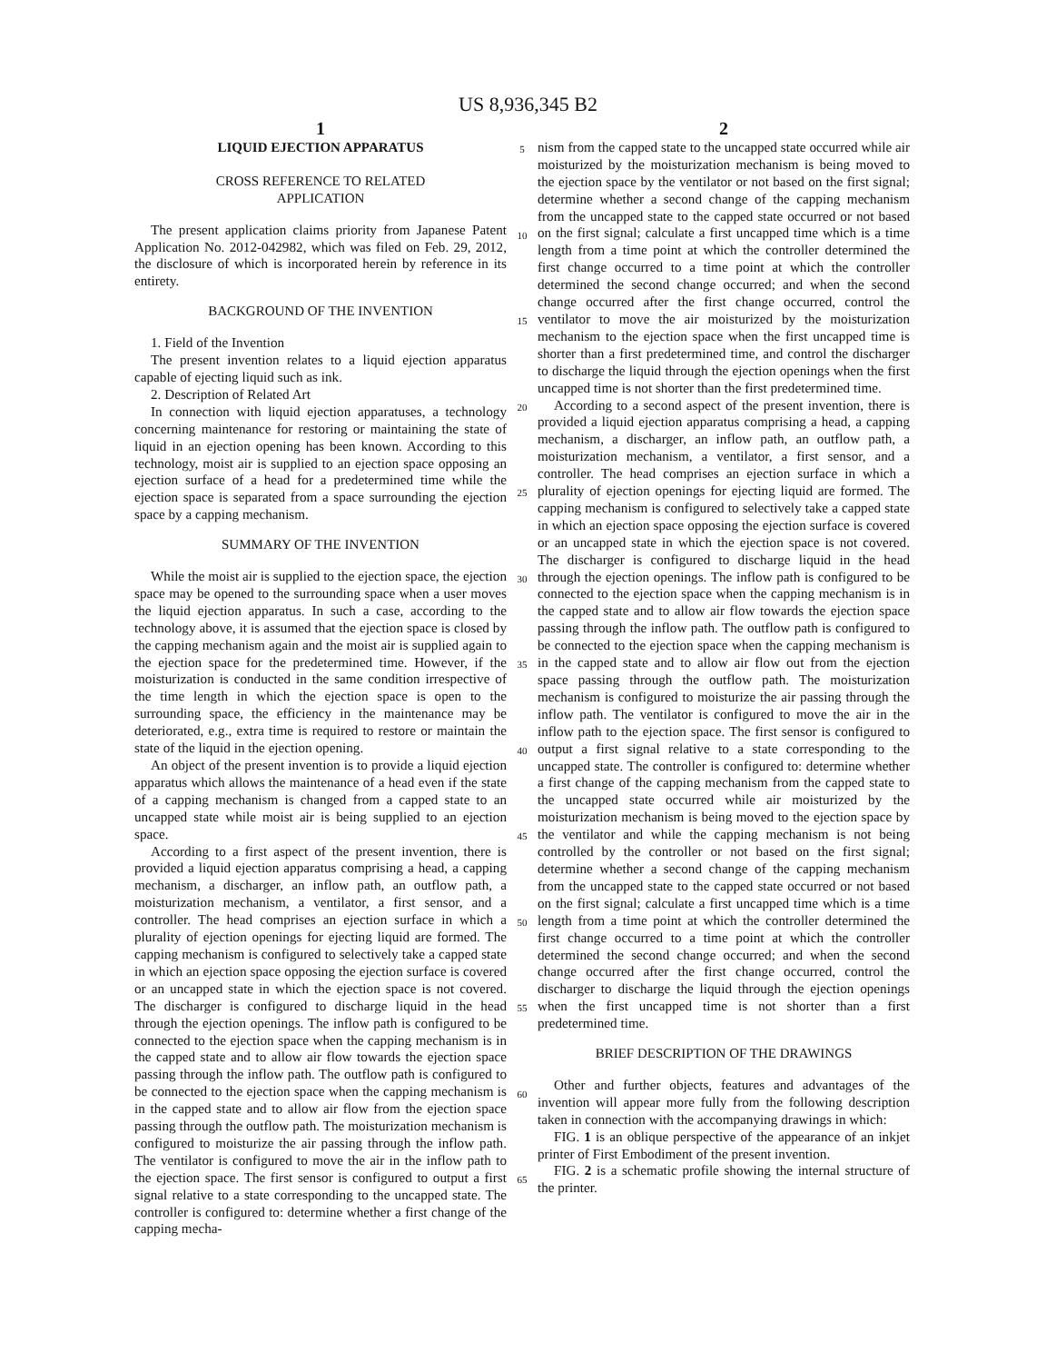US 8,936,345 B2
1
LIQUID EJECTION APPARATUS
CROSS REFERENCE TO RELATED
APPLICATION
The present application claims priority from Japanese Patent Application No. 2012-042982, which was filed on Feb. 29, 2012, the disclosure of which is incorporated herein by reference in its entirety.
BACKGROUND OF THE INVENTION
1. Field of the Invention
The present invention relates to a liquid ejection apparatus capable of ejecting liquid such as ink.
2. Description of Related Art
In connection with liquid ejection apparatuses, a technology concerning maintenance for restoring or maintaining the state of liquid in an ejection opening has been known. According to this technology, moist air is supplied to an ejection space opposing an ejection surface of a head for a predetermined time while the ejection space is separated from a space surrounding the ejection space by a capping mechanism.
SUMMARY OF THE INVENTION
While the moist air is supplied to the ejection space, the ejection space may be opened to the surrounding space when a user moves the liquid ejection apparatus. In such a case, according to the technology above, it is assumed that the ejection space is closed by the capping mechanism again and the moist air is supplied again to the ejection space for the predetermined time. However, if the moisturization is conducted in the same condition irrespective of the time length in which the ejection space is open to the surrounding space, the efficiency in the maintenance may be deteriorated, e.g., extra time is required to restore or maintain the state of the liquid in the ejection opening.
An object of the present invention is to provide a liquid ejection apparatus which allows the maintenance of a head even if the state of a capping mechanism is changed from a capped state to an uncapped state while moist air is being supplied to an ejection space.
According to a first aspect of the present invention, there is provided a liquid ejection apparatus comprising a head, a capping mechanism, a discharger, an inflow path, an outflow path, a moisturization mechanism, a ventilator, a first sensor, and a controller. The head comprises an ejection surface in which a plurality of ejection openings for ejecting liquid are formed. The capping mechanism is configured to selectively take a capped state in which an ejection space opposing the ejection surface is covered or an uncapped state in which the ejection space is not covered. The discharger is configured to discharge liquid in the head through the ejection openings. The inflow path is configured to be connected to the ejection space when the capping mechanism is in the capped state and to allow air flow towards the ejection space passing through the inflow path. The outflow path is configured to be connected to the ejection space when the capping mechanism is in the capped state and to allow air flow from the ejection space passing through the outflow path. The moisturization mechanism is configured to moisturize the air passing through the inflow path. The ventilator is configured to move the air in the inflow path to the ejection space. The first sensor is configured to output a first signal relative to a state corresponding to the uncapped state. The controller is configured to: determine whether a first change of the capping mecha-
5
10
15
20
25
30
35
40
45
50
55
60
65
2
nism from the capped state to the uncapped state occurred while air moisturized by the moisturization mechanism is being moved to the ejection space by the ventilator or not based on the first signal; determine whether a second change of the capping mechanism from the uncapped state to the capped state occurred or not based on the first signal; calculate a first uncapped time which is a time length from a time point at which the controller determined the first change occurred to a time point at which the controller determined the second change occurred; and when the second change occurred after the first change occurred, control the ventilator to move the air moisturized by the moisturization mechanism to the ejection space when the first uncapped time is shorter than a first predetermined time, and control the discharger to discharge the liquid through the ejection openings when the first uncapped time is not shorter than the first predetermined time.
According to a second aspect of the present invention, there is provided a liquid ejection apparatus comprising a head, a capping mechanism, a discharger, an inflow path, an outflow path, a moisturization mechanism, a ventilator, a first sensor, and a controller. The head comprises an ejection surface in which a plurality of ejection openings for ejecting liquid are formed. The capping mechanism is configured to selectively take a capped state in which an ejection space opposing the ejection surface is covered or an uncapped state in which the ejection space is not covered. The discharger is configured to discharge liquid in the head through the ejection openings. The inflow path is configured to be connected to the ejection space when the capping mechanism is in the capped state and to allow air flow towards the ejection space passing through the inflow path. The outflow path is configured to be connected to the ejection space when the capping mechanism is in the capped state and to allow air flow out from the ejection space passing through the outflow path. The moisturization mechanism is configured to moisturize the air passing through the inflow path. The ventilator is configured to move the air in the inflow path to the ejection space. The first sensor is configured to output a first signal relative to a state corresponding to the uncapped state. The controller is configured to: determine whether a first change of the capping mechanism from the capped state to the uncapped state occurred while air moisturized by the moisturization mechanism is being moved to the ejection space by the ventilator and while the capping mechanism is not being controlled by the controller or not based on the first signal; determine whether a second change of the capping mechanism from the uncapped state to the capped state occurred or not based on the first signal; calculate a first uncapped time which is a time length from a time point at which the controller determined the first change occurred to a time point at which the controller determined the second change occurred; and when the second change occurred after the first change occurred, control the discharger to discharge the liquid through the ejection openings when the first uncapped time is not shorter than a first predetermined time.
BRIEF DESCRIPTION OF THE DRAWINGS
Other and further objects, features and advantages of the invention will appear more fully from the following description taken in connection with the accompanying drawings in which:
FIG. 1 is an oblique perspective of the appearance of an inkjet printer of First Embodiment of the present invention.
FIG. 2 is a schematic profile showing the internal structure of the printer.